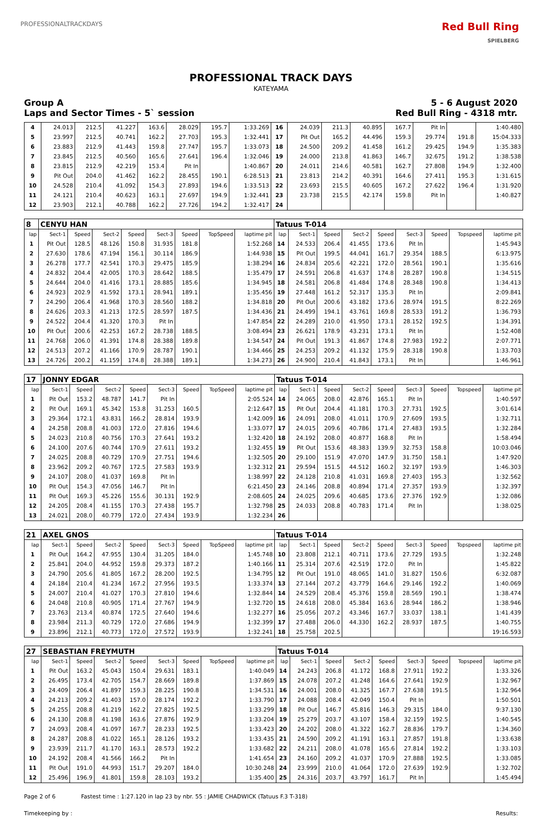PROFESSIONALTRACKDAYS
Red Bull Ring
SPIELBERG
PROFESSIONAL TRACK DAYS
KATEYAMA
Group A 5 - 6 August 2020
Laps and Sector Times - 5` session Red Bull Ring - 4318 mtr.
| 4 | 24.013 | 212.5 | 41.227 | 163.6 | 28.029 | 195.7 | 1:33.269 | 16 | 24.039 | 211.3 | 40.895 | 167.7 | Pit In | | 1:40.480 |
| 5 | 23.997 | 212.5 | 40.741 | 162.2 | 27.703 | 195.3 | 1:32.441 | 17 | Pit Out | 165.2 | 44.496 | 159.3 | 29.774 | 191.8 | 15:04.333 |
| 6 | 23.883 | 212.9 | 41.443 | 159.8 | 27.747 | 195.7 | 1:33.073 | 18 | 24.500 | 209.2 | 41.458 | 161.2 | 29.425 | 194.9 | 1:35.383 |
| 7 | 23.845 | 212.5 | 40.560 | 165.6 | 27.641 | 196.4 | 1:32.046 | 19 | 24.000 | 213.8 | 41.863 | 146.7 | 32.675 | 191.2 | 1:38.538 |
| 8 | 23.815 | 212.9 | 42.219 | 153.4 | Pit In | | 1:40.867 | 20 | 24.011 | 214.6 | 40.581 | 162.7 | 27.808 | 194.9 | 1:32.400 |
| 9 | Pit Out | 204.0 | 41.462 | 162.2 | 28.455 | 190.1 | 6:28.513 | 21 | 23.813 | 214.2 | 40.391 | 164.6 | 27.411 | 195.3 | 1:31.615 |
| 10 | 24.528 | 210.4 | 41.092 | 154.3 | 27.893 | 194.6 | 1:33.513 | 22 | 23.693 | 215.5 | 40.605 | 167.2 | 27.622 | 196.4 | 1:31.920 |
| 11 | 24.121 | 210.4 | 40.623 | 163.1 | 27.697 | 194.9 | 1:32.441 | 23 | 23.738 | 215.5 | 42.174 | 159.8 | Pit In | | 1:40.827 |
| 12 | 23.903 | 212.1 | 40.788 | 162.2 | 27.726 | 194.2 | 1:32.417 | 24 | | | | | | | |
| 8 | CENYU HAN | | | | | | | | Tatuus T-014 | | | | | | | | |
| lap | Sect-1 | Speed | Sect-2 | Speed | Sect-3 | Speed | TopSpeed | laptime pit | lap | Sect-1 | Speed | Sect-2 | Speed | Sect-3 | Speed | Topspeed | laptime pit |
| 1 | Pit Out | 128.5 | 48.126 | 150.8 | 31.935 | 181.8 | | 1:52.268 | 14 | 24.533 | 206.4 | 41.455 | 173.6 | Pit In | | | 1:45.943 |
| 2 | 27.630 | 178.6 | 47.194 | 156.1 | 30.114 | 186.9 | | 1:44.938 | 15 | Pit Out | 199.5 | 44.041 | 161.7 | 29.354 | 188.5 | | 6:13.975 |
| 3 | 26.278 | 177.7 | 42.541 | 170.3 | 29.475 | 185.9 | | 1:38.294 | 16 | 24.834 | 205.6 | 42.221 | 172.0 | 28.561 | 190.1 | | 1:35.616 |
| 4 | 24.832 | 204.4 | 42.005 | 170.3 | 28.642 | 188.5 | | 1:35.479 | 17 | 24.591 | 206.8 | 41.637 | 174.8 | 28.287 | 190.8 | | 1:34.515 |
| 5 | 24.644 | 204.0 | 41.416 | 173.1 | 28.885 | 185.6 | | 1:34.945 | 18 | 24.581 | 206.8 | 41.484 | 174.8 | 28.348 | 190.8 | | 1:34.413 |
| 6 | 24.923 | 202.9 | 41.592 | 173.1 | 28.941 | 189.1 | | 1:35.456 | 19 | 27.448 | 161.2 | 52.317 | 135.3 | Pit In | | | 2:09.841 |
| 7 | 24.290 | 206.4 | 41.968 | 170.3 | 28.560 | 188.2 | | 1:34.818 | 20 | Pit Out | 200.6 | 43.182 | 173.6 | 28.974 | 191.5 | | 8:22.269 |
| 8 | 24.626 | 203.3 | 41.213 | 172.5 | 28.597 | 187.5 | | 1:34.436 | 21 | 24.499 | 194.1 | 43.761 | 169.8 | 28.533 | 191.2 | | 1:36.793 |
| 9 | 24.522 | 204.4 | 41.320 | 170.3 | Pit In | | | 1:47.854 | 22 | 24.289 | 210.0 | 41.950 | 173.1 | 28.152 | 192.5 | | 1:34.391 |
| 10 | Pit Out | 200.6 | 42.253 | 167.2 | 28.738 | 188.5 | | 3:08.494 | 23 | 26.621 | 178.9 | 43.231 | 173.1 | Pit In | | | 1:52.408 |
| 11 | 24.768 | 206.0 | 41.391 | 174.8 | 28.388 | 189.8 | | 1:34.547 | 24 | Pit Out | 191.3 | 41.867 | 174.8 | 27.983 | 192.2 | | 2:07.771 |
| 12 | 24.513 | 207.2 | 41.166 | 170.9 | 28.787 | 190.1 | | 1:34.466 | 25 | 24.253 | 209.2 | 41.132 | 175.9 | 28.318 | 190.8 | | 1:33.703 |
| 13 | 24.726 | 200.2 | 41.159 | 174.8 | 28.388 | 189.1 | | 1:34.273 | 26 | 24.900 | 210.4 | 41.843 | 173.1 | Pit In | | | 1:46.961 |
| 17 | JONNY EDGAR | | | | | | | | Tatuus T-014 | | | | | | | | |
| lap | Sect-1 | Speed | Sect-2 | Speed | Sect-3 | Speed | TopSpeed | laptime pit | lap | Sect-1 | Speed | Sect-2 | Speed | Sect-3 | Speed | Topspeed | laptime pit |
| 1 | Pit Out | 153.2 | 48.787 | 141.7 | Pit In | | | 2:05.524 | 14 | 24.065 | 208.0 | 42.876 | 165.1 | Pit In | | | 1:40.597 |
| 2 | Pit Out | 169.1 | 45.342 | 153.8 | 31.253 | 160.5 | | 2:12.647 | 15 | Pit Out | 204.4 | 41.181 | 170.3 | 27.731 | 192.5 | | 3:01.614 |
| 3 | 29.364 | 172.1 | 43.831 | 166.2 | 28.814 | 193.9 | | 1:42.009 | 16 | 24.091 | 208.0 | 41.011 | 170.9 | 27.609 | 193.5 | | 1:32.711 |
| 4 | 24.258 | 208.8 | 41.003 | 172.0 | 27.816 | 194.6 | | 1:33.077 | 17 | 24.015 | 209.6 | 40.786 | 171.4 | 27.483 | 193.5 | | 1:32.284 |
| 5 | 24.023 | 210.8 | 40.756 | 170.3 | 27.641 | 193.2 | | 1:32.420 | 18 | 24.192 | 208.0 | 40.877 | 168.8 | Pit In | | | 1:58.494 |
| 6 | 24.100 | 207.6 | 40.744 | 170.9 | 27.611 | 193.2 | | 1:32.455 | 19 | Pit Out | 153.6 | 48.383 | 139.9 | 32.753 | 158.8 | | 10:03.046 |
| 7 | 24.025 | 208.8 | 40.729 | 170.9 | 27.751 | 194.6 | | 1:32.505 | 20 | 29.100 | 151.9 | 47.070 | 147.9 | 31.750 | 158.1 | | 1:47.920 |
| 8 | 23.962 | 209.2 | 40.767 | 172.5 | 27.583 | 193.9 | | 1:32.312 | 21 | 29.594 | 151.5 | 44.512 | 160.2 | 32.197 | 193.9 | | 1:46.303 |
| 9 | 24.107 | 208.0 | 41.037 | 169.8 | Pit In | | | 1:38.997 | 22 | 24.128 | 210.8 | 41.031 | 169.8 | 27.403 | 195.3 | | 1:32.562 |
| 10 | Pit Out | 154.3 | 47.056 | 146.7 | Pit In | | | 6:21.450 | 23 | 24.146 | 208.8 | 40.894 | 171.4 | 27.357 | 193.9 | | 1:32.397 |
| 11 | Pit Out | 169.3 | 45.226 | 155.6 | 30.131 | 192.9 | | 2:08.605 | 24 | 24.025 | 209.6 | 40.685 | 173.6 | 27.376 | 192.9 | | 1:32.086 |
| 12 | 24.205 | 208.4 | 41.155 | 170.3 | 27.438 | 195.7 | | 1:32.798 | 25 | 24.033 | 208.8 | 40.783 | 171.4 | Pit In | | | 1:38.025 |
| 13 | 24.021 | 208.0 | 40.779 | 172.0 | 27.434 | 193.9 | | 1:32.234 | 26 | | | | | | | | |
| 21 | AXEL GNOS | | | | | | | | Tatuus T-014 | | | | | | | | |
| lap | Sect-1 | Speed | Sect-2 | Speed | Sect-3 | Speed | TopSpeed | laptime pit | lap | Sect-1 | Speed | Sect-2 | Speed | Sect-3 | Speed | Topspeed | laptime pit |
| 1 | Pit Out | 164.2 | 47.955 | 130.4 | 31.205 | 184.0 | | 1:45.748 | 10 | 23.808 | 212.1 | 40.711 | 173.6 | 27.729 | 193.5 | | 1:32.248 |
| 2 | 25.841 | 204.0 | 44.952 | 159.8 | 29.373 | 187.2 | | 1:40.166 | 11 | 25.314 | 207.6 | 42.519 | 172.0 | Pit In | | | 1:45.822 |
| 3 | 24.790 | 205.6 | 41.805 | 167.2 | 28.200 | 192.5 | | 1:34.795 | 12 | Pit Out | 191.0 | 48.065 | 141.0 | 31.827 | 150.6 | | 6:32.087 |
| 4 | 24.184 | 210.4 | 41.234 | 167.2 | 27.956 | 193.5 | | 1:33.374 | 13 | 27.144 | 207.2 | 43.779 | 164.6 | 29.146 | 192.2 | | 1:40.069 |
| 5 | 24.007 | 210.4 | 41.027 | 170.3 | 27.810 | 194.6 | | 1:32.844 | 14 | 24.529 | 208.4 | 45.376 | 159.8 | 28.569 | 190.1 | | 1:38.474 |
| 6 | 24.048 | 210.8 | 40.905 | 171.4 | 27.767 | 194.9 | | 1:32.720 | 15 | 24.618 | 208.0 | 45.384 | 163.6 | 28.944 | 186.2 | | 1:38.946 |
| 7 | 23.763 | 213.4 | 40.874 | 172.5 | 27.640 | 194.6 | | 1:32.277 | 16 | 25.056 | 207.2 | 43.346 | 167.7 | 33.037 | 138.1 | | 1:41.439 |
| 8 | 23.984 | 211.3 | 40.729 | 172.0 | 27.686 | 194.9 | | 1:32.399 | 17 | 27.488 | 206.0 | 44.330 | 162.2 | 28.937 | 187.5 | | 1:40.755 |
| 9 | 23.896 | 212.1 | 40.773 | 172.0 | 27.572 | 193.9 | | 1:32.241 | 18 | 25.758 | 202.5 | | | | | | 19:16.593 |
| 27 | SEBASTIAN FREYMUTH | | | | | | | | Tatuus T-014 | | | | | | | | |
| lap | Sect-1 | Speed | Sect-2 | Speed | Sect-3 | Speed | TopSpeed | laptime pit | lap | Sect-1 | Speed | Sect-2 | Speed | Sect-3 | Speed | Topspeed | laptime pit |
| 1 | Pit Out | 163.2 | 45.043 | 150.4 | 29.631 | 183.1 | | 1:40.049 | 14 | 24.243 | 206.8 | 41.172 | 168.8 | 27.911 | 192.2 | | 1:33.326 |
| 2 | 26.495 | 173.4 | 42.705 | 154.7 | 28.669 | 189.8 | | 1:37.869 | 15 | 24.078 | 207.2 | 41.248 | 164.6 | 27.641 | 192.9 | | 1:32.967 |
| 3 | 24.409 | 206.4 | 41.897 | 159.3 | 28.225 | 190.8 | | 1:34.531 | 16 | 24.001 | 208.0 | 41.325 | 167.7 | 27.638 | 191.5 | | 1:32.964 |
| 4 | 24.213 | 209.2 | 41.403 | 157.0 | 28.174 | 192.2 | | 1:33.790 | 17 | 24.088 | 208.4 | 42.049 | 150.4 | Pit In | | | 1:50.501 |
| 5 | 24.255 | 208.8 | 41.219 | 162.2 | 27.825 | 192.5 | | 1:33.299 | 18 | Pit Out | 146.7 | 45.816 | 146.3 | 29.315 | 184.0 | | 9:37.130 |
| 6 | 24.130 | 208.8 | 41.198 | 163.6 | 27.876 | 192.9 | | 1:33.204 | 19 | 25.279 | 203.7 | 43.107 | 158.4 | 32.159 | 192.5 | | 1:40.545 |
| 7 | 24.093 | 208.4 | 41.097 | 167.7 | 28.233 | 192.5 | | 1:33.423 | 20 | 24.202 | 208.0 | 41.322 | 162.7 | 28.836 | 179.7 | | 1:34.360 |
| 8 | 24.287 | 208.8 | 41.022 | 165.1 | 28.126 | 193.2 | | 1:33.435 | 21 | 24.590 | 209.2 | 41.191 | 163.1 | 27.857 | 191.8 | | 1:33.638 |
| 9 | 23.939 | 211.7 | 41.170 | 163.1 | 28.573 | 192.2 | | 1:33.682 | 22 | 24.211 | 208.0 | 41.078 | 165.6 | 27.814 | 192.2 | | 1:33.103 |
| 10 | 24.192 | 208.4 | 41.566 | 166.2 | Pit In | | | 1:41.654 | 23 | 24.160 | 209.2 | 41.037 | 170.9 | 27.888 | 192.5 | | 1:33.085 |
| 11 | Pit Out | 191.0 | 44.993 | 151.7 | 29.207 | 184.0 | | 10:30.248 | 24 | 23.999 | 210.0 | 41.064 | 172.0 | 27.639 | 192.9 | | 1:32.702 |
| 12 | 25.496 | 196.9 | 41.801 | 159.8 | 28.103 | 193.2 | | 1:35.400 | 25 | 24.316 | 203.7 | 43.797 | 161.7 | Pit In | | | 1:45.494 |
Page 2 of 6 Fastest time : 1:27.120 in lap 23 by nbr. 55 : JAMIE CHADWICK (Tatuus F.3 T-318)
Timekeeping by : Results: